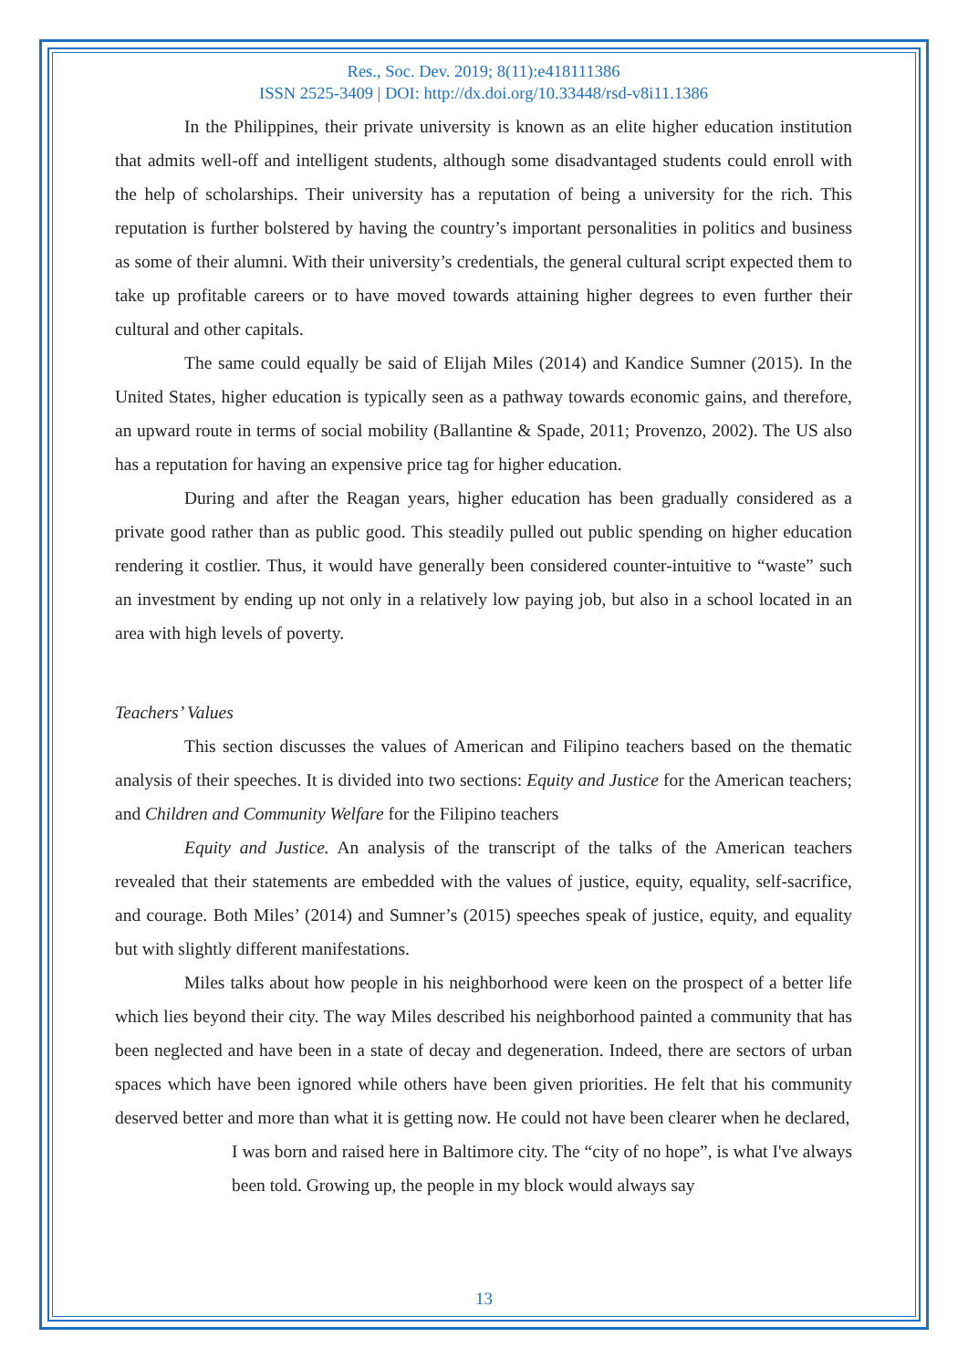Res., Soc. Dev. 2019; 8(11):e418111386
ISSN 2525-3409 | DOI: http://dx.doi.org/10.33448/rsd-v8i11.1386
In the Philippines, their private university is known as an elite higher education institution that admits well-off and intelligent students, although some disadvantaged students could enroll with the help of scholarships. Their university has a reputation of being a university for the rich. This reputation is further bolstered by having the country’s important personalities in politics and business as some of their alumni. With their university’s credentials, the general cultural script expected them to take up profitable careers or to have moved towards attaining higher degrees to even further their cultural and other capitals.
The same could equally be said of Elijah Miles (2014) and Kandice Sumner (2015). In the United States, higher education is typically seen as a pathway towards economic gains, and therefore, an upward route in terms of social mobility (Ballantine & Spade, 2011; Provenzo, 2002). The US also has a reputation for having an expensive price tag for higher education.
During and after the Reagan years, higher education has been gradually considered as a private good rather than as public good. This steadily pulled out public spending on higher education rendering it costlier. Thus, it would have generally been considered counter-intuitive to “waste” such an investment by ending up not only in a relatively low paying job, but also in a school located in an area with high levels of poverty.
Teachers’ Values
This section discusses the values of American and Filipino teachers based on the thematic analysis of their speeches. It is divided into two sections: Equity and Justice for the American teachers; and Children and Community Welfare for the Filipino teachers
Equity and Justice. An analysis of the transcript of the talks of the American teachers revealed that their statements are embedded with the values of justice, equity, equality, self-sacrifice, and courage. Both Miles’ (2014) and Sumner’s (2015) speeches speak of justice, equity, and equality but with slightly different manifestations.
Miles talks about how people in his neighborhood were keen on the prospect of a better life which lies beyond their city. The way Miles described his neighborhood painted a community that has been neglected and have been in a state of decay and degeneration. Indeed, there are sectors of urban spaces which have been ignored while others have been given priorities. He felt that his community deserved better and more than what it is getting now. He could not have been clearer when he declared,
I was born and raised here in Baltimore city. The “city of no hope”, is what I've always been told. Growing up, the people in my block would always say
13